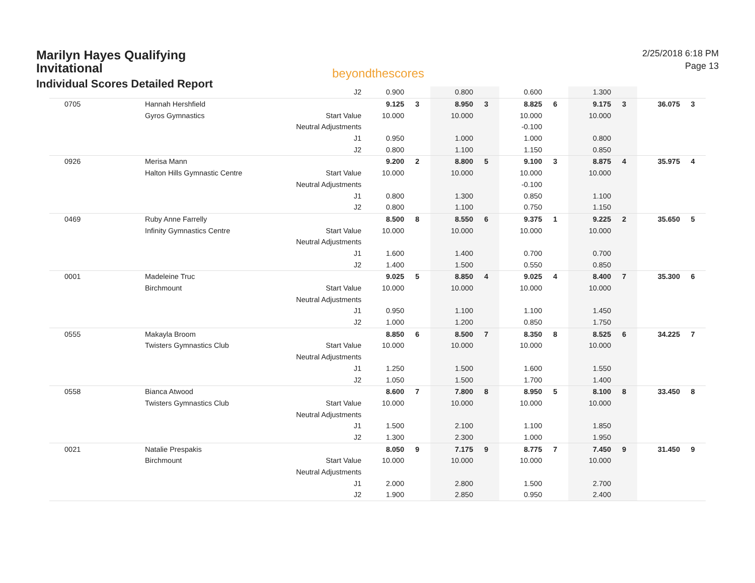Marilyn Hayes Qualifying Invitational
Individual Scores Detailed Report
beyondthescores
2/25/2018 6:18 PM
Page 13
| | | J2 | 0.900 | | 0.800 | | 0.600 | | 1.300 | | | |
| 0705 | Hannah Hershfield | | 9.125 | 3 | 8.950 | 3 | 8.825 | 6 | 9.175 | 3 | 36.075 | 3 |
| | Gyros Gymnastics | Start Value | 10.000 | | 10.000 | | 10.000 | | 10.000 | | | |
| | | Neutral Adjustments | | | | | -0.100 | | | | | |
| | | J1 | 0.950 | | 1.000 | | 1.000 | | 0.800 | | | |
| | | J2 | 0.800 | | 1.100 | | 1.150 | | 0.850 | | | |
| 0926 | Merisa Mann | | 9.200 | 2 | 8.800 | 5 | 9.100 | 3 | 8.875 | 4 | 35.975 | 4 |
| | Halton Hills Gymnastic Centre | Start Value | 10.000 | | 10.000 | | 10.000 | | 10.000 | | | |
| | | Neutral Adjustments | | | | | -0.100 | | | | | |
| | | J1 | 0.800 | | 1.300 | | 0.850 | | 1.100 | | | |
| | | J2 | 0.800 | | 1.100 | | 0.750 | | 1.150 | | | |
| 0469 | Ruby Anne Farrelly | | 8.500 | 8 | 8.550 | 6 | 9.375 | 1 | 9.225 | 2 | 35.650 | 5 |
| | Infinity Gymnastics Centre | Start Value | 10.000 | | 10.000 | | 10.000 | | 10.000 | | | |
| | | Neutral Adjustments | | | | | | | | | | |
| | | J1 | 1.600 | | 1.400 | | 0.700 | | 0.700 | | | |
| | | J2 | 1.400 | | 1.500 | | 0.550 | | 0.850 | | | |
| 0001 | Madeleine Truc | | 9.025 | 5 | 8.850 | 4 | 9.025 | 4 | 8.400 | 7 | 35.300 | 6 |
| | Birchmount | Start Value | 10.000 | | 10.000 | | 10.000 | | 10.000 | | | |
| | | Neutral Adjustments | | | | | | | | | | |
| | | J1 | 0.950 | | 1.100 | | 1.100 | | 1.450 | | | |
| | | J2 | 1.000 | | 1.200 | | 0.850 | | 1.750 | | | |
| 0555 | Makayla Broom | | 8.850 | 6 | 8.500 | 7 | 8.350 | 8 | 8.525 | 6 | 34.225 | 7 |
| | Twisters Gymnastics Club | Start Value | 10.000 | | 10.000 | | 10.000 | | 10.000 | | | |
| | | Neutral Adjustments | | | | | | | | | | |
| | | J1 | 1.250 | | 1.500 | | 1.600 | | 1.550 | | | |
| | | J2 | 1.050 | | 1.500 | | 1.700 | | 1.400 | | | |
| 0558 | Bianca Atwood | | 8.600 | 7 | 7.800 | 8 | 8.950 | 5 | 8.100 | 8 | 33.450 | 8 |
| | Twisters Gymnastics Club | Start Value | 10.000 | | 10.000 | | 10.000 | | 10.000 | | | |
| | | Neutral Adjustments | | | | | | | | | | |
| | | J1 | 1.500 | | 2.100 | | 1.100 | | 1.850 | | | |
| | | J2 | 1.300 | | 2.300 | | 1.000 | | 1.950 | | | |
| 0021 | Natalie Prespakis | | 8.050 | 9 | 7.175 | 9 | 8.775 | 7 | 7.450 | 9 | 31.450 | 9 |
| | Birchmount | Start Value | 10.000 | | 10.000 | | 10.000 | | 10.000 | | | |
| | | Neutral Adjustments | | | | | | | | | | |
| | | J1 | 2.000 | | 2.800 | | 1.500 | | 2.700 | | | |
| | | J2 | 1.900 | | 2.850 | | 0.950 | | 2.400 | | | |